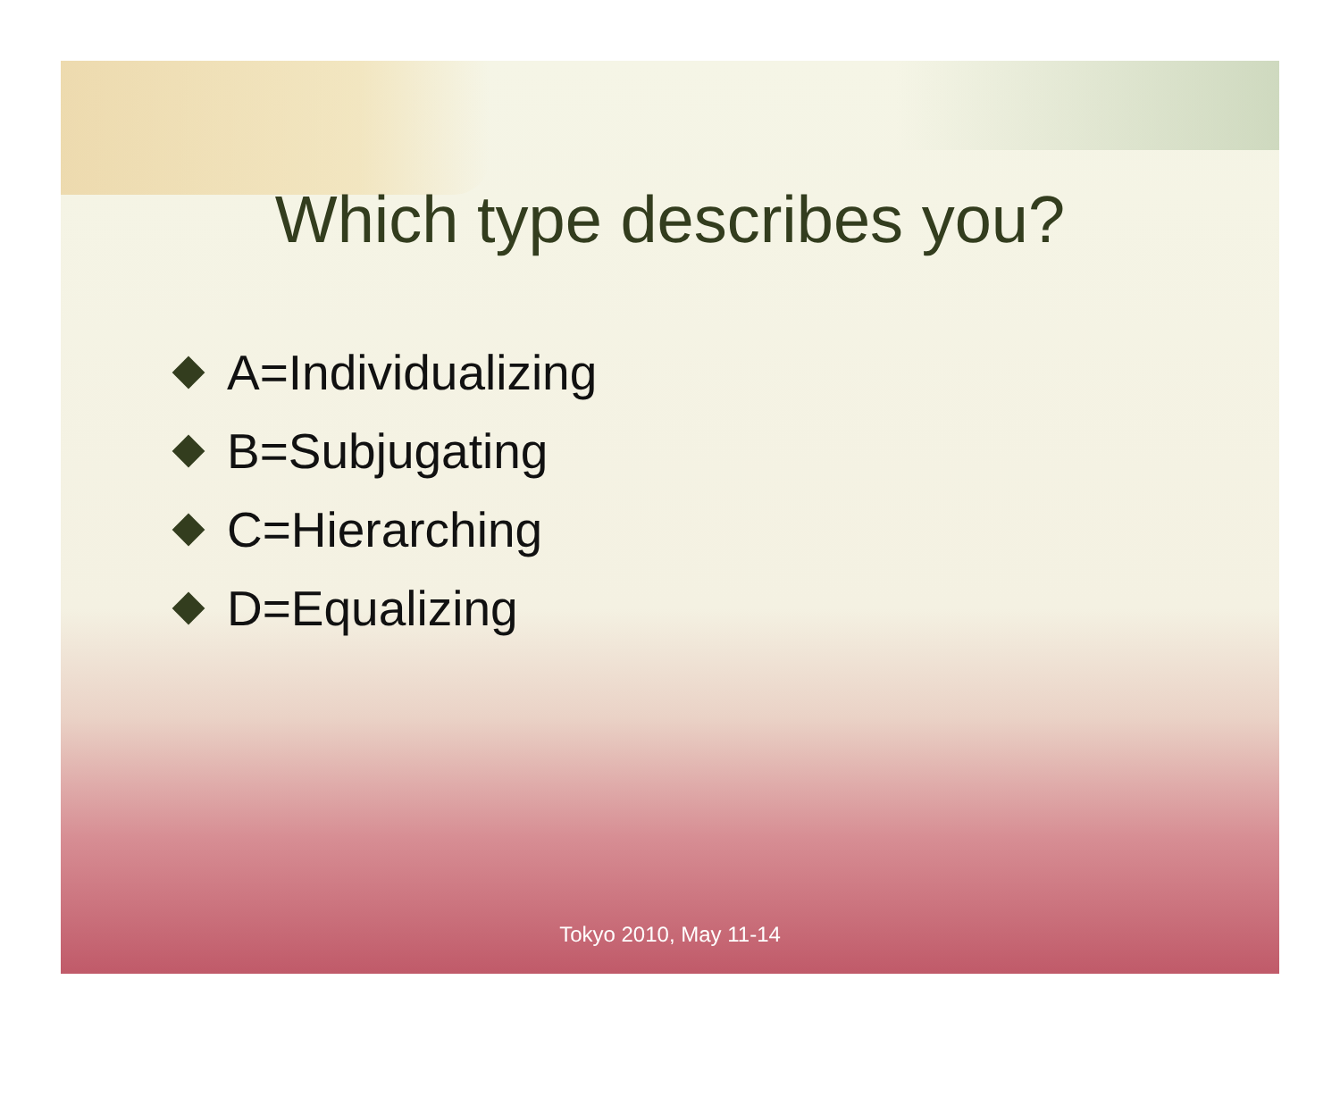Which type describes you?
A=Individualizing
B=Subjugating
C=Hierarching
D=Equalizing
Tokyo 2010, May 11-14